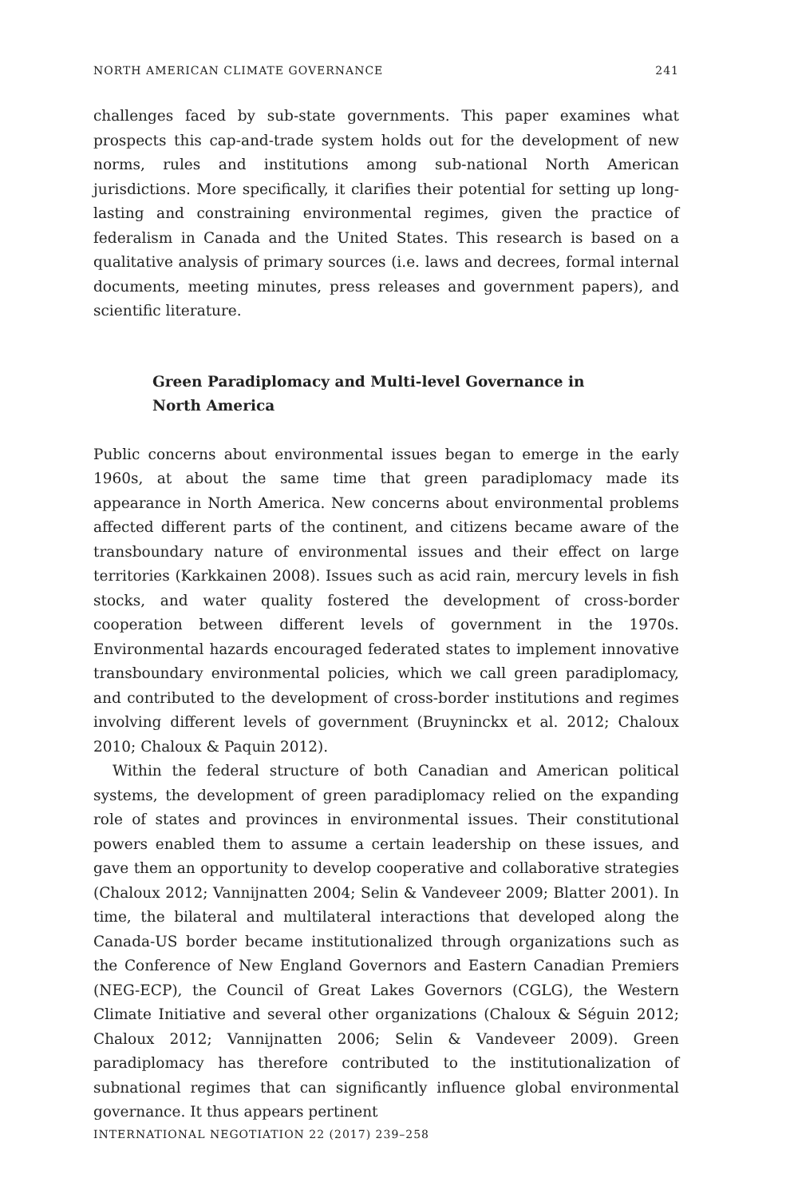NORTH AMERICAN CLIMATE GOVERNANCE 241
challenges faced by sub-state governments. This paper examines what prospects this cap-and-trade system holds out for the development of new norms, rules and institutions among sub-national North American jurisdictions. More specifically, it clarifies their potential for setting up long-lasting and constraining environmental regimes, given the practice of federalism in Canada and the United States. This research is based on a qualitative analysis of primary sources (i.e. laws and decrees, formal internal documents, meeting minutes, press releases and government papers), and scientific literature.
Green Paradiplomacy and Multi-level Governance in North America
Public concerns about environmental issues began to emerge in the early 1960s, at about the same time that green paradiplomacy made its appearance in North America. New concerns about environmental problems affected different parts of the continent, and citizens became aware of the transboundary nature of environmental issues and their effect on large territories (Karkkainen 2008). Issues such as acid rain, mercury levels in fish stocks, and water quality fostered the development of cross-border cooperation between different levels of government in the 1970s. Environmental hazards encouraged federated states to implement innovative transboundary environmental policies, which we call green paradiplomacy, and contributed to the development of cross-border institutions and regimes involving different levels of government (Bruyninckx et al. 2012; Chaloux 2010; Chaloux & Paquin 2012).
Within the federal structure of both Canadian and American political systems, the development of green paradiplomacy relied on the expanding role of states and provinces in environmental issues. Their constitutional powers enabled them to assume a certain leadership on these issues, and gave them an opportunity to develop cooperative and collaborative strategies (Chaloux 2012; Vannijnatten 2004; Selin & Vandeveer 2009; Blatter 2001). In time, the bilateral and multilateral interactions that developed along the Canada-US border became institutionalized through organizations such as the Conference of New England Governors and Eastern Canadian Premiers (NEG-ECP), the Council of Great Lakes Governors (CGLG), the Western Climate Initiative and several other organizations (Chaloux & Séguin 2012; Chaloux 2012; Vannijnatten 2006; Selin & Vandeveer 2009). Green paradiplomacy has therefore contributed to the institutionalization of subnational regimes that can significantly influence global environmental governance. It thus appears pertinent
INTERNATIONAL NEGOTIATION 22 (2017) 239–258